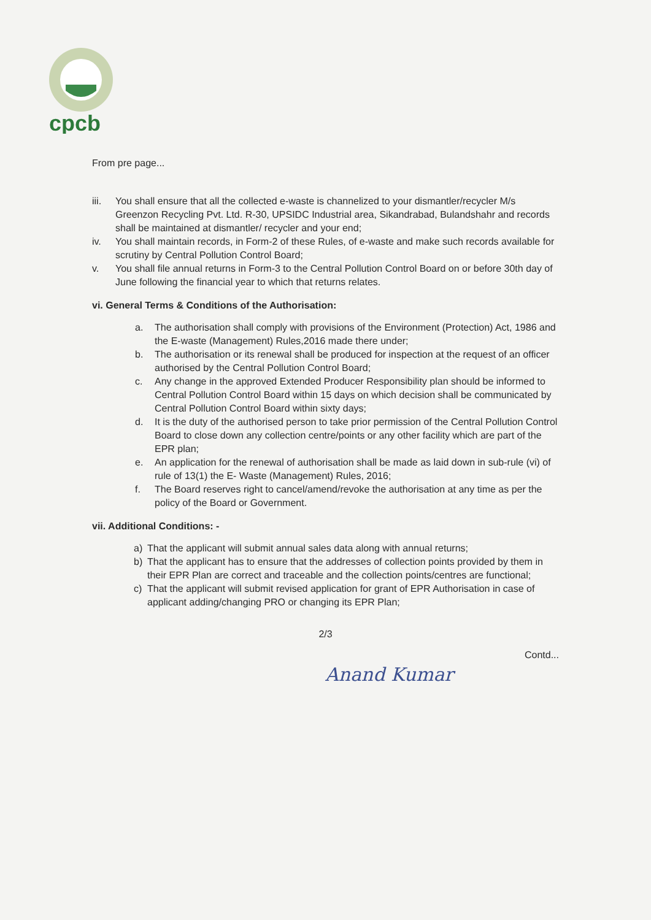cpcb
From pre page...
iii. You shall ensure that all the collected e-waste is channelized to your dismantler/recycler M/s Greenzon Recycling Pvt. Ltd. R-30, UPSIDC Industrial area, Sikandrabad, Bulandshahr and records shall be maintained at dismantler/ recycler and your end;
iv. You shall maintain records, in Form-2 of these Rules, of e-waste and make such records available for scrutiny by Central Pollution Control Board;
v. You shall file annual returns in Form-3 to the Central Pollution Control Board on or before 30th day of June following the financial year to which that returns relates.
vi. General Terms & Conditions of the Authorisation:
a. The authorisation shall comply with provisions of the Environment (Protection) Act, 1986 and the E-waste (Management) Rules,2016 made there under;
b. The authorisation or its renewal shall be produced for inspection at the request of an officer authorised by the Central Pollution Control Board;
c. Any change in the approved Extended Producer Responsibility plan should be informed to Central Pollution Control Board within 15 days on which decision shall be communicated by Central Pollution Control Board within sixty days;
d. It is the duty of the authorised person to take prior permission of the Central Pollution Control Board to close down any collection centre/points or any other facility which are part of the EPR plan;
e. An application for the renewal of authorisation shall be made as laid down in sub-rule (vi) of rule of 13(1) the E- Waste (Management) Rules, 2016;
f. The Board reserves right to cancel/amend/revoke the authorisation at any time as per the policy of the Board or Government.
vii. Additional Conditions: -
a) That the applicant will submit annual sales data along with annual returns;
b) That the applicant has to ensure that the addresses of collection points provided by them in their EPR Plan are correct and traceable and the collection points/centres are functional;
c) That the applicant will submit revised application for grant of EPR Authorisation in case of applicant adding/changing PRO or changing its EPR Plan;
2/3
Contd...
Anand Kumar